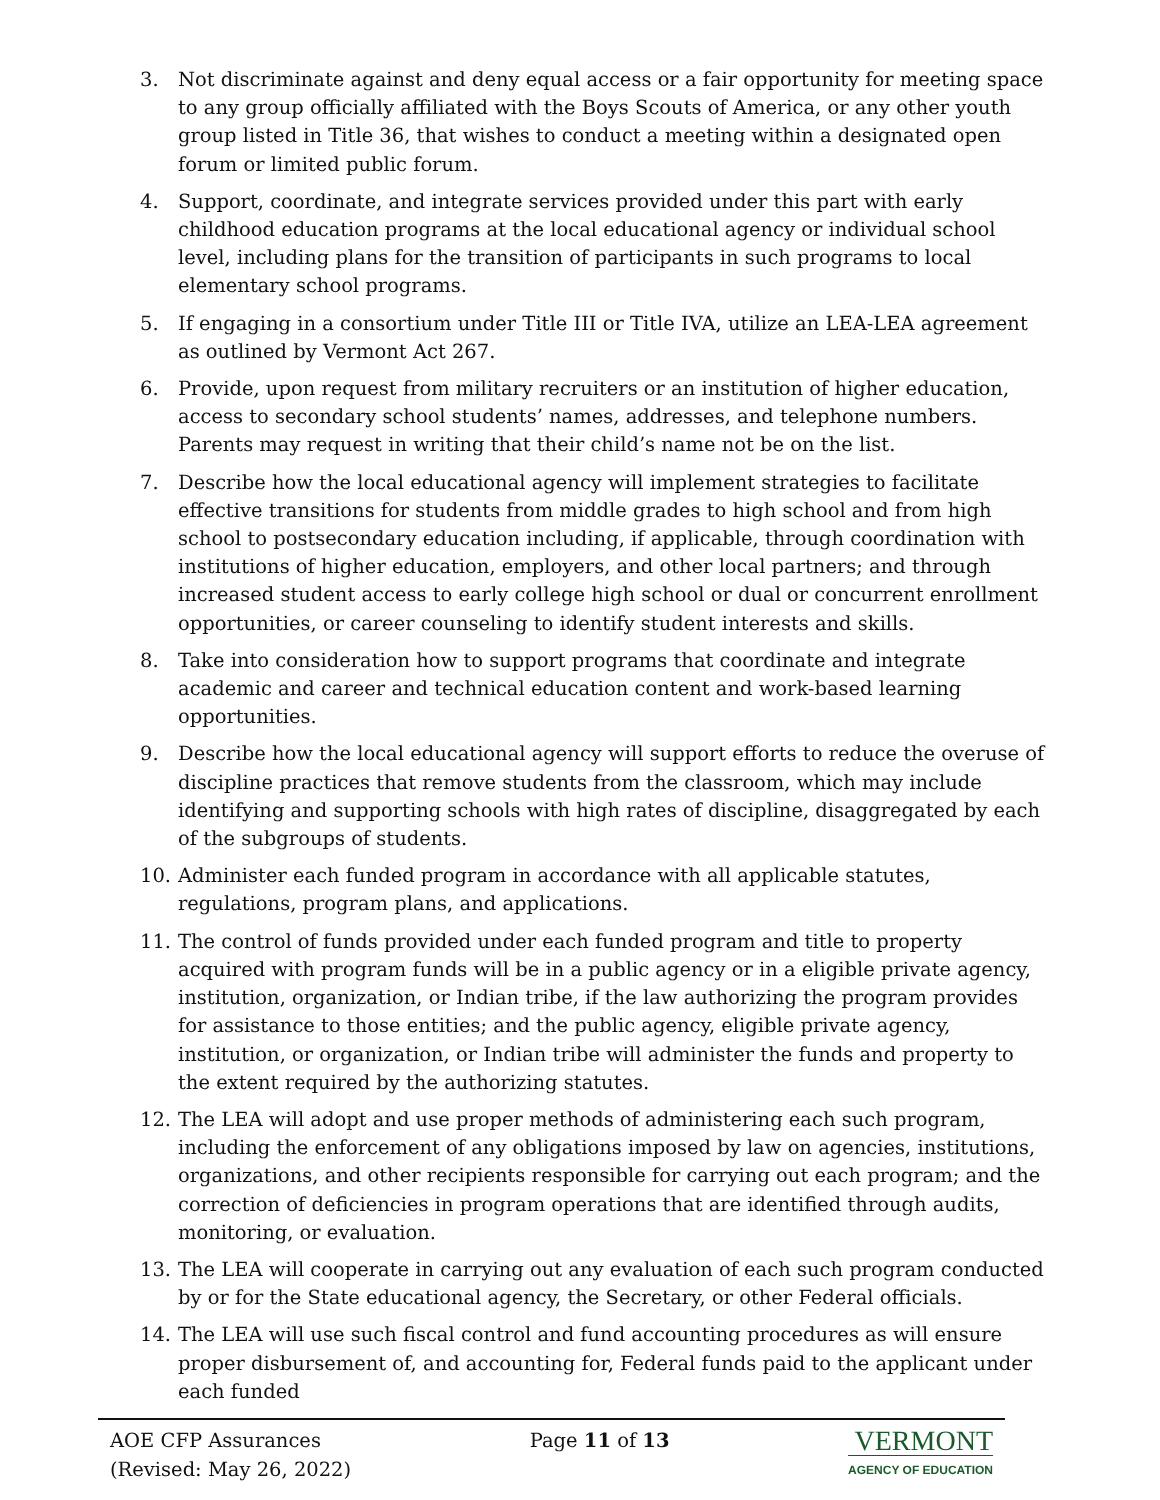3. Not discriminate against and deny equal access or a fair opportunity for meeting space to any group officially affiliated with the Boys Scouts of America, or any other youth group listed in Title 36, that wishes to conduct a meeting within a designated open forum or limited public forum.
4. Support, coordinate, and integrate services provided under this part with early childhood education programs at the local educational agency or individual school level, including plans for the transition of participants in such programs to local elementary school programs.
5. If engaging in a consortium under Title III or Title IVA, utilize an LEA-LEA agreement as outlined by Vermont Act 267.
6. Provide, upon request from military recruiters or an institution of higher education, access to secondary school students’ names, addresses, and telephone numbers. Parents may request in writing that their child’s name not be on the list.
7. Describe how the local educational agency will implement strategies to facilitate effective transitions for students from middle grades to high school and from high school to postsecondary education including, if applicable, through coordination with institutions of higher education, employers, and other local partners; and through increased student access to early college high school or dual or concurrent enrollment opportunities, or career counseling to identify student interests and skills.
8. Take into consideration how to support programs that coordinate and integrate academic and career and technical education content and work-based learning opportunities.
9. Describe how the local educational agency will support efforts to reduce the overuse of discipline practices that remove students from the classroom, which may include identifying and supporting schools with high rates of discipline, disaggregated by each of the subgroups of students.
10. Administer each funded program in accordance with all applicable statutes, regulations, program plans, and applications.
11. The control of funds provided under each funded program and title to property acquired with program funds will be in a public agency or in a eligible private agency, institution, organization, or Indian tribe, if the law authorizing the program provides for assistance to those entities; and the public agency, eligible private agency, institution, or organization, or Indian tribe will administer the funds and property to the extent required by the authorizing statutes.
12. The LEA will adopt and use proper methods of administering each such program, including the enforcement of any obligations imposed by law on agencies, institutions, organizations, and other recipients responsible for carrying out each program; and the correction of deficiencies in program operations that are identified through audits, monitoring, or evaluation.
13. The LEA will cooperate in carrying out any evaluation of each such program conducted by or for the State educational agency, the Secretary, or other Federal officials.
14. The LEA will use such fiscal control and fund accounting procedures as will ensure proper disbursement of, and accounting for, Federal funds paid to the applicant under each funded
AOE CFP Assurances
(Revised: May 26, 2022)
Page 11 of 13
VERMONT
AGENCY OF EDUCATION